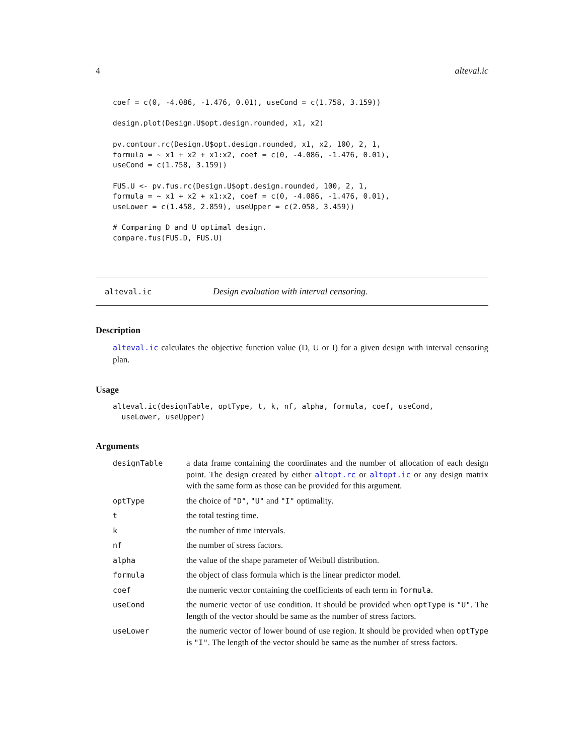4 alteval.ic
coef = c(0, -4.086, -1.476, 0.01), useCond = c(1.758, 3.159))

design.plot(Design.U$opt.design.rounded, x1, x2)

pv.contour.rc(Design.U$opt.design.rounded, x1, x2, 100, 2, 1,
formula = ~ x1 + x2 + x1:x2, coef = c(0, -4.086, -1.476, 0.01),
useCond = c(1.758, 3.159))

FUS.U <- pv.fus.rc(Design.U$opt.design.rounded, 100, 2, 1,
formula = ~ x1 + x2 + x1:x2, coef = c(0, -4.086, -1.476, 0.01),
useLower = c(1.458, 2.859), useUpper = c(2.058, 3.459))

# Comparing D and U optimal design.
compare.fus(FUS.D, FUS.U)
alteval.ic Design evaluation with interval censoring.
Description
alteval.ic calculates the objective function value (D, U or I) for a given design with interval censoring plan.
Usage
alteval.ic(designTable, optType, t, k, nf, alpha, formula, coef, useCond,
  useLower, useUpper)
Arguments
| designTable | a data frame containing the coordinates and the number of allocation of each design point. The design created by either altopt.rc or altopt.ic or any design matrix with the same form as those can be provided for this argument. |
| optType | the choice of "D" , "U" and "I" optimality. |
| t | the total testing time. |
| k | the number of time intervals. |
| nf | the number of stress factors. |
| alpha | the value of the shape parameter of Weibull distribution. |
| formula | the object of class formula which is the linear predictor model. |
| coef | the numeric vector containing the coefficients of each term in formula . |
| useCond | the numeric vector of use condition. It should be provided when optType is "U" . The length of the vector should be same as the number of stress factors. |
| useLower | the numeric vector of lower bound of use region. It should be provided when optType is "I" . The length of the vector should be same as the number of stress factors. |